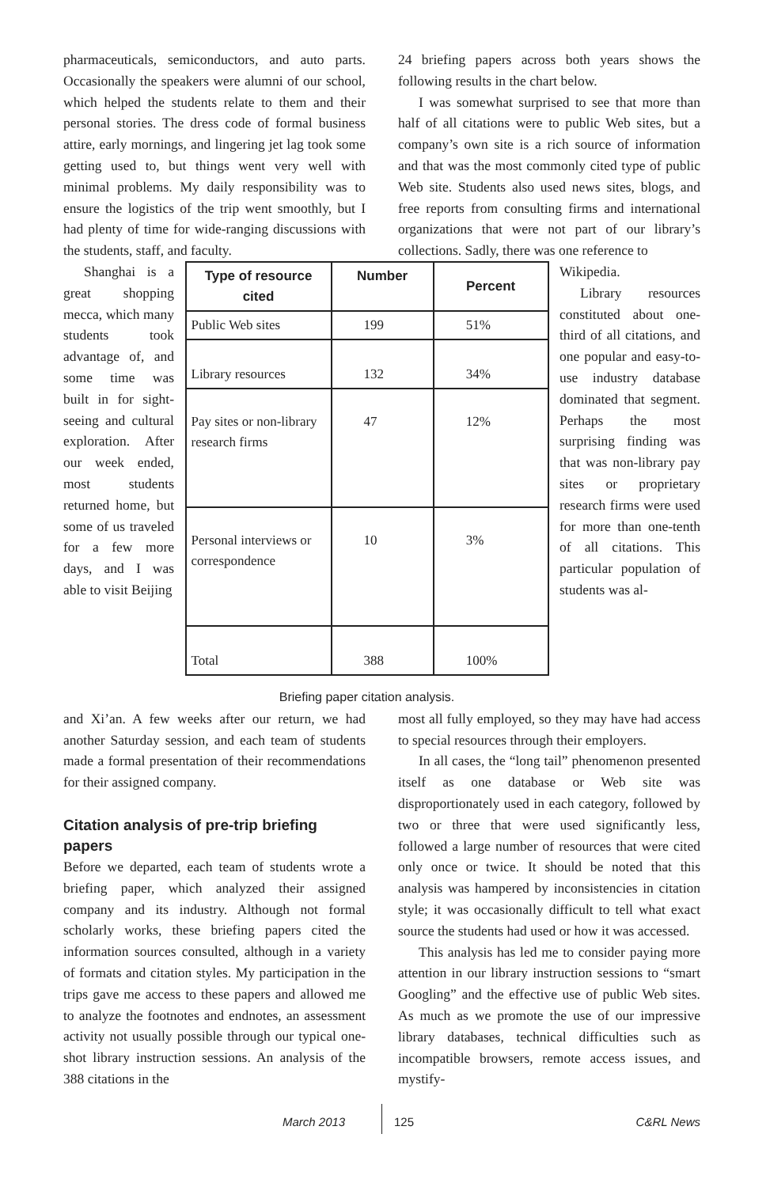pharmaceuticals, semiconductors, and auto parts. Occasionally the speakers were alumni of our school, which helped the students relate to them and their personal stories. The dress code of formal business attire, early mornings, and lingering jet lag took some getting used to, but things went very well with minimal problems. My daily responsibility was to ensure the logistics of the trip went smoothly, but I had plenty of time for wide-ranging discussions with the students, staff, and faculty.
24 briefing papers across both years shows the following results in the chart below.
I was somewhat surprised to see that more than half of all citations were to public Web sites, but a company’s own site is a rich source of information and that was the most commonly cited type of public Web site. Students also used news sites, blogs, and free reports from consulting firms and international organizations that were not part of our library’s collections. Sadly, there was one reference to
Shanghai is a great shopping mecca, which many students took advantage of, and some time was built in for sight-seeing and cultural exploration. After our week ended, most students returned home, but some of us traveled for a few more days, and I was able to visit Beijing
| Type of resource cited | Number | Percent |
| --- | --- | --- |
| Public Web sites | 199 | 51% |
| Library resources | 132 | 34% |
| Pay sites or non-library research firms | 47 | 12% |
| Personal interviews or correspondence | 10 | 3% |
| Total | 388 | 100% |
Briefing paper citation analysis.
Wikipedia.
Library resources constituted about one-third of all citations, and one popular and easy-to-use industry database dominated that segment. Perhaps the most surprising finding was that was non-library pay sites or proprietary research firms were used for more than one-tenth of all citations. This particular population of students was al-
and Xi’an. A few weeks after our return, we had another Saturday session, and each team of students made a formal presentation of their recommendations for their assigned company.
Citation analysis of pre-trip briefing papers
Before we departed, each team of students wrote a briefing paper, which analyzed their assigned company and its industry. Although not formal scholarly works, these briefing papers cited the information sources consulted, although in a variety of formats and citation styles. My participation in the trips gave me access to these papers and allowed me to analyze the footnotes and endnotes, an assessment activity not usually possible through our typical one-shot library instruction sessions. An analysis of the 388 citations in the
most all fully employed, so they may have had access to special resources through their employers.
In all cases, the “long tail” phenomenon presented itself as one database or Web site was disproportionately used in each category, followed by two or three that were used significantly less, followed a large number of resources that were cited only once or twice. It should be noted that this analysis was hampered by inconsistencies in citation style; it was occasionally difficult to tell what exact source the students had used or how it was accessed.
This analysis has led me to consider paying more attention in our library instruction sessions to “smart Googling” and the effective use of public Web sites. As much as we promote the use of our impressive library databases, technical difficulties such as incompatible browsers, remote access issues, and mystify-
March 2013 125 C&RL News